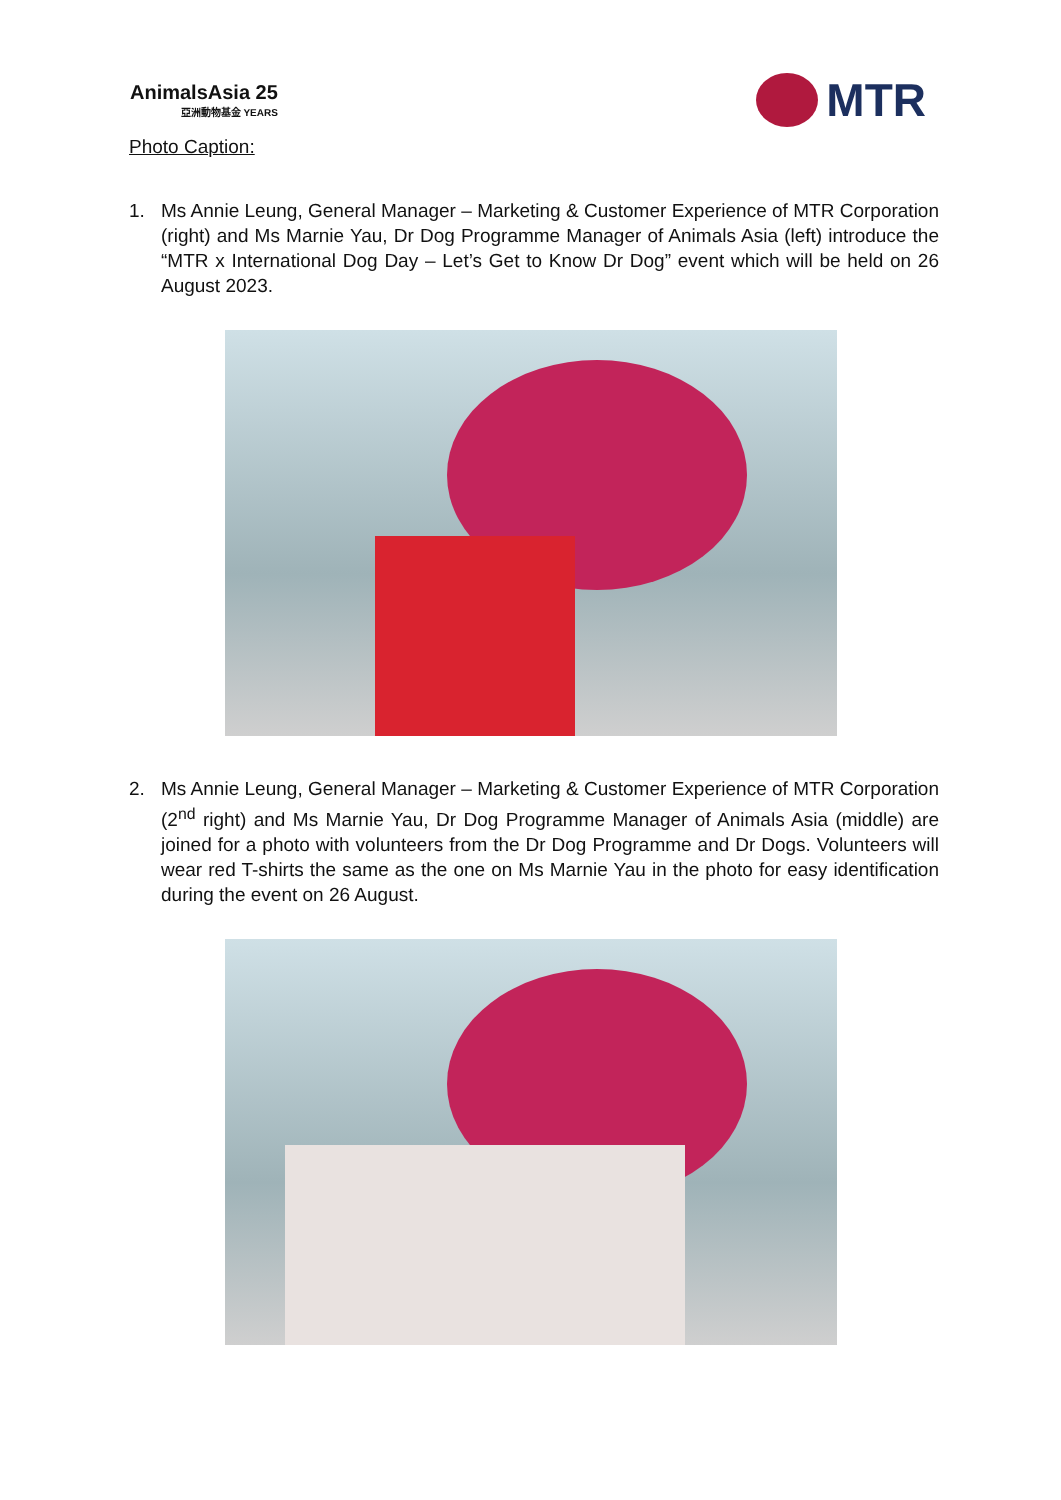AnimalsAsia 25
亞洲動物基金 YEARS
MTR
Photo Caption:
1. Ms Annie Leung, General Manager – Marketing & Customer Experience of MTR Corporation (right) and Ms Marnie Yau, Dr Dog Programme Manager of Animals Asia (left) introduce the “MTR x International Dog Day – Let’s Get to Know Dr Dog” event which will be held on 26 August 2023.
2. Ms Annie Leung, General Manager – Marketing & Customer Experience of MTR Corporation (2<sup>nd</sup> right) and Ms Marnie Yau, Dr Dog Programme Manager of Animals Asia (middle) are joined for a photo with volunteers from the Dr Dog Programme and Dr Dogs. Volunteers will wear red T-shirts the same as the one on Ms Marnie Yau in the photo for easy identification during the event on 26 August.